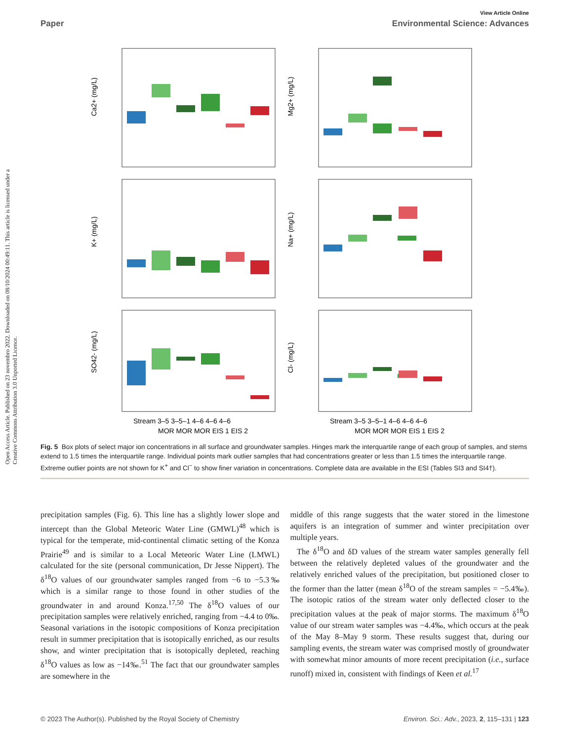View Article Online
Paper Environmental Science: Advances
Open Access Article. Published on 23 novembro 2022. Downloaded on 08/10/2024 00:49:11. This article is licensed under a Creative Commons Attribution 3.0 Unported Licence.
Ca2+ (mg/L)
Mg2+ (mg/L)
K+ (mg/L)
Na+ (mg/L)
SO42- (mg/L)
Cl- (mg/L)
Stream 3–5 3–5–1 4–6 4–6 4–6
MOR MOR MOR EIS 1 EIS 2
Stream 3–5 3–5–1 4–6 4–6 4–6
MOR MOR MOR EIS 1 EIS 2
Fig. 5 Box plots of select major ion concentrations in all surface and groundwater samples. Hinges mark the interquartile range of each group of samples, and stems extend to 1.5 times the interquartile range. Individual points mark outlier samples that had concentrations greater or less than 1.5 times the interquartile range. Extreme outlier points are not shown for K<sup>+</sup> and Cl<sup>−</sup> to show finer variation in concentrations. Complete data are available in the ESI (Tables SI3 and SI4†).
precipitation samples (Fig. 6). This line has a slightly lower slope and intercept than the Global Meteoric Water Line (GMWL)<sup>48</sup> which is typical for the temperate, mid-continental climatic setting of the Konza Prairie<sup>49</sup> and is similar to a Local Meteoric Water Line (LMWL) calculated for the site (personal communication, Dr Jesse Nippert). The δ<sup>18</sup>O values of our groundwater samples ranged from −6 to −5.3‰ which is a similar range to those found in other studies of the groundwater in and around Konza.<sup>17,50</sup> The δ<sup>18</sup>O values of our precipitation samples were relatively enriched, ranging from −4.4 to 0‰. Seasonal variations in the isotopic compositions of Konza precipitation result in summer precipitation that is isotopically enriched, as our results show, and winter precipitation that is isotopically depleted, reaching δ<sup>18</sup>O values as low as −14‰.<sup>51</sup> The fact that our groundwater samples are somewhere in the
middle of this range suggests that the water stored in the limestone aquifers is an integration of summer and winter precipitation over multiple years.
The δ<sup>18</sup>O and δD values of the stream water samples generally fell between the relatively depleted values of the groundwater and the relatively enriched values of the precipitation, but positioned closer to the former than the latter (mean δ<sup>18</sup>O of the stream samples = −5.4‰). The isotopic ratios of the stream water only deflected closer to the precipitation values at the peak of major storms. The maximum δ<sup>18</sup>O value of our stream water samples was −4.4‰, which occurs at the peak of the May 8–May 9 storm. These results suggest that, during our sampling events, the stream water was comprised mostly of groundwater with somewhat minor amounts of more recent precipitation (i.e., surface runoff) mixed in, consistent with findings of Keen et al.<sup>17</sup>
© 2023 The Author(s). Published by the Royal Society of Chemistry Environ. Sci.: Adv., 2023, 2, 115–131 | 123